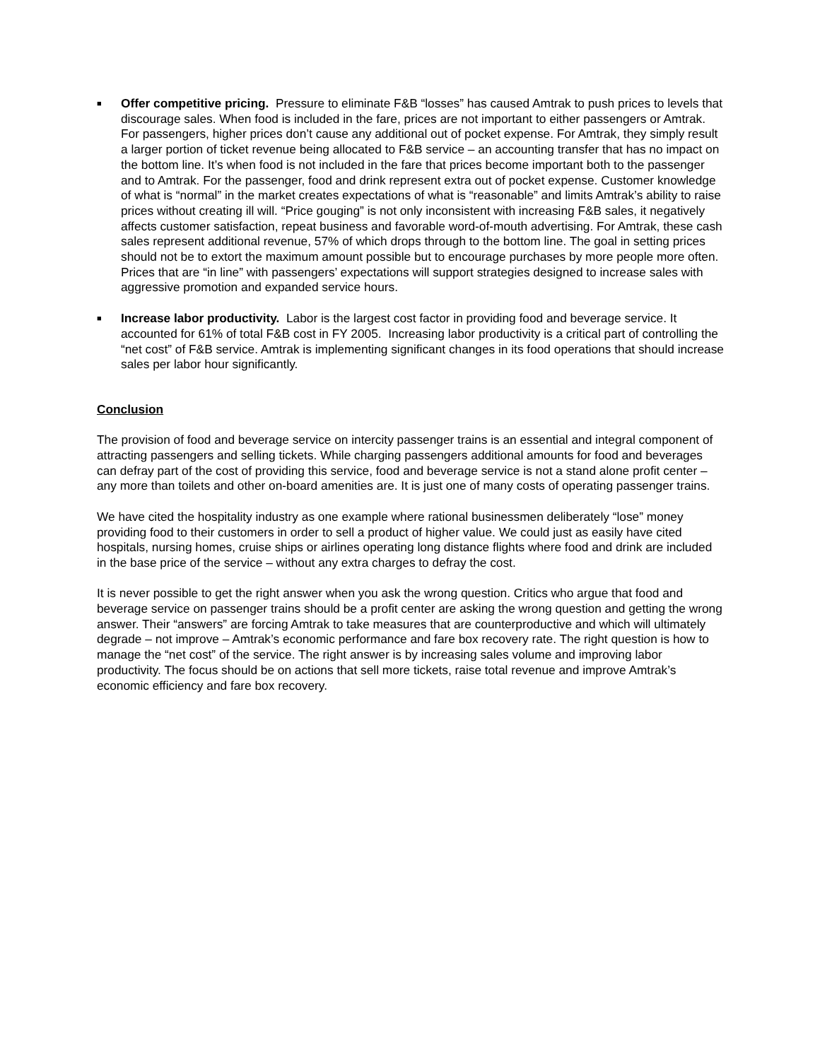■
Offer competitive pricing. Pressure to eliminate F&B “losses” has caused Amtrak to push prices to levels that discourage sales. When food is included in the fare, prices are not important to either passengers or Amtrak. For passengers, higher prices don’t cause any additional out of pocket expense. For Amtrak, they simply result a larger portion of ticket revenue being allocated to F&B service – an accounting transfer that has no impact on the bottom line. It’s when food is not included in the fare that prices become important both to the passenger and to Amtrak. For the passenger, food and drink represent extra out of pocket expense. Customer knowledge of what is “normal” in the market creates expectations of what is “reasonable” and limits Amtrak’s ability to raise prices without creating ill will. “Price gouging” is not only inconsistent with increasing F&B sales, it negatively affects customer satisfaction, repeat business and favorable word-of-mouth advertising. For Amtrak, these cash sales represent additional revenue, 57% of which drops through to the bottom line. The goal in setting prices should not be to extort the maximum amount possible but to encourage purchases by more people more often. Prices that are “in line” with passengers’ expectations will support strategies designed to increase sales with aggressive promotion and expanded service hours.
■
Increase labor productivity. Labor is the largest cost factor in providing food and beverage service. It accounted for 61% of total F&B cost in FY 2005. Increasing labor productivity is a critical part of controlling the “net cost” of F&B service. Amtrak is implementing significant changes in its food operations that should increase sales per labor hour significantly.
Conclusion
The provision of food and beverage service on intercity passenger trains is an essential and integral component of attracting passengers and selling tickets. While charging passengers additional amounts for food and beverages can defray part of the cost of providing this service, food and beverage service is not a stand alone profit center – any more than toilets and other on-board amenities are. It is just one of many costs of operating passenger trains.
We have cited the hospitality industry as one example where rational businessmen deliberately “lose” money providing food to their customers in order to sell a product of higher value. We could just as easily have cited hospitals, nursing homes, cruise ships or airlines operating long distance flights where food and drink are included in the base price of the service – without any extra charges to defray the cost.
It is never possible to get the right answer when you ask the wrong question. Critics who argue that food and beverage service on passenger trains should be a profit center are asking the wrong question and getting the wrong answer. Their “answers” are forcing Amtrak to take measures that are counterproductive and which will ultimately degrade – not improve – Amtrak’s economic performance and fare box recovery rate. The right question is how to manage the “net cost” of the service. The right answer is by increasing sales volume and improving labor productivity. The focus should be on actions that sell more tickets, raise total revenue and improve Amtrak’s economic efficiency and fare box recovery.